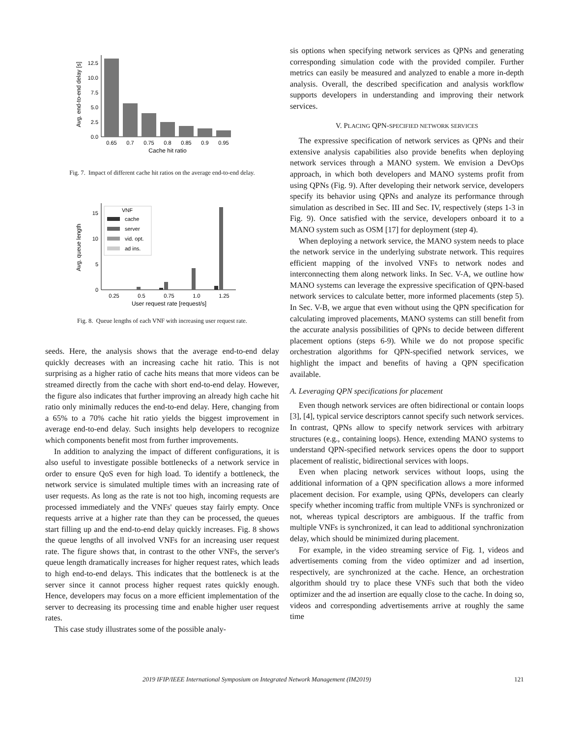Avg. end-to-end delay [s]
0.0
2.5
5.0
7.5
10.0
12.5
0.65
0.7
0.75
0.8
0.85
0.9
0.95
Cache hit ratio
Fig. 7. Impact of different cache hit ratios on the average end-to-end delay.
Avg. queue length
0
5
10
15
VNF
cache
server
vid. opt.
ad ins.
0.25
0.5
0.75
1.0
1.25
User request rate [request/s]
Fig. 8. Queue lengths of each VNF with increasing user request rate.
seeds. Here, the analysis shows that the average end-to-end delay quickly decreases with an increasing cache hit ratio. This is not surprising as a higher ratio of cache hits means that more videos can be streamed directly from the cache with short end-to-end delay. However, the figure also indicates that further improving an already high cache hit ratio only minimally reduces the end-to-end delay. Here, changing from a 65% to a 70% cache hit ratio yields the biggest improvement in average end-to-end delay. Such insights help developers to recognize which components benefit most from further improvements.
In addition to analyzing the impact of different configurations, it is also useful to investigate possible bottlenecks of a network service in order to ensure QoS even for high load. To identify a bottleneck, the network service is simulated multiple times with an increasing rate of user requests. As long as the rate is not too high, incoming requests are processed immediately and the VNFs' queues stay fairly empty. Once requests arrive at a higher rate than they can be processed, the queues start filling up and the end-to-end delay quickly increases. Fig. 8 shows the queue lengths of all involved VNFs for an increasing user request rate. The figure shows that, in contrast to the other VNFs, the server's queue length dramatically increases for higher request rates, which leads to high end-to-end delays. This indicates that the bottleneck is at the server since it cannot process higher request rates quickly enough. Hence, developers may focus on a more efficient implementation of the server to decreasing its processing time and enable higher user request rates.
This case study illustrates some of the possible analy-
sis options when specifying network services as QPNs and generating corresponding simulation code with the provided compiler. Further metrics can easily be measured and analyzed to enable a more in-depth analysis. Overall, the described specification and analysis workflow supports developers in understanding and improving their network services.
V. PLACING QPN-SPECIFIED NETWORK SERVICES
The expressive specification of network services as QPNs and their extensive analysis capabilities also provide benefits when deploying network services through a MANO system. We envision a DevOps approach, in which both developers and MANO systems profit from using QPNs (Fig. 9). After developing their network service, developers specify its behavior using QPNs and analyze its performance through simulation as described in Sec. III and Sec. IV, respectively (steps 1-3 in Fig. 9). Once satisfied with the service, developers onboard it to a MANO system such as OSM [17] for deployment (step 4).
When deploying a network service, the MANO system needs to place the network service in the underlying substrate network. This requires efficient mapping of the involved VNFs to network nodes and interconnecting them along network links. In Sec. V-A, we outline how MANO systems can leverage the expressive specification of QPN-based network services to calculate better, more informed placements (step 5). In Sec. V-B, we argue that even without using the QPN specification for calculating improved placements, MANO systems can still benefit from the accurate analysis possibilities of QPNs to decide between different placement options (steps 6-9). While we do not propose specific orchestration algorithms for QPN-specified network services, we highlight the impact and benefits of having a QPN specification available.
A. Leveraging QPN specifications for placement
Even though network services are often bidirectional or contain loops [3], [4], typical service descriptors cannot specify such network services. In contrast, QPNs allow to specify network services with arbitrary structures (e.g., containing loops). Hence, extending MANO systems to understand QPN-specified network services opens the door to support placement of realistic, bidirectional services with loops.
Even when placing network services without loops, using the additional information of a QPN specification allows a more informed placement decision. For example, using QPNs, developers can clearly specify whether incoming traffic from multiple VNFs is synchronized or not, whereas typical descriptors are ambiguous. If the traffic from multiple VNFs is synchronized, it can lead to additional synchronization delay, which should be minimized during placement.
For example, in the video streaming service of Fig. 1, videos and advertisements coming from the video optimizer and ad insertion, respectively, are synchronized at the cache. Hence, an orchestration algorithm should try to place these VNFs such that both the video optimizer and the ad insertion are equally close to the cache. In doing so, videos and corresponding advertisements arrive at roughly the same time
2019 IFIP/IEEE International Symposium on Integrated Network Management (IM2019) 121